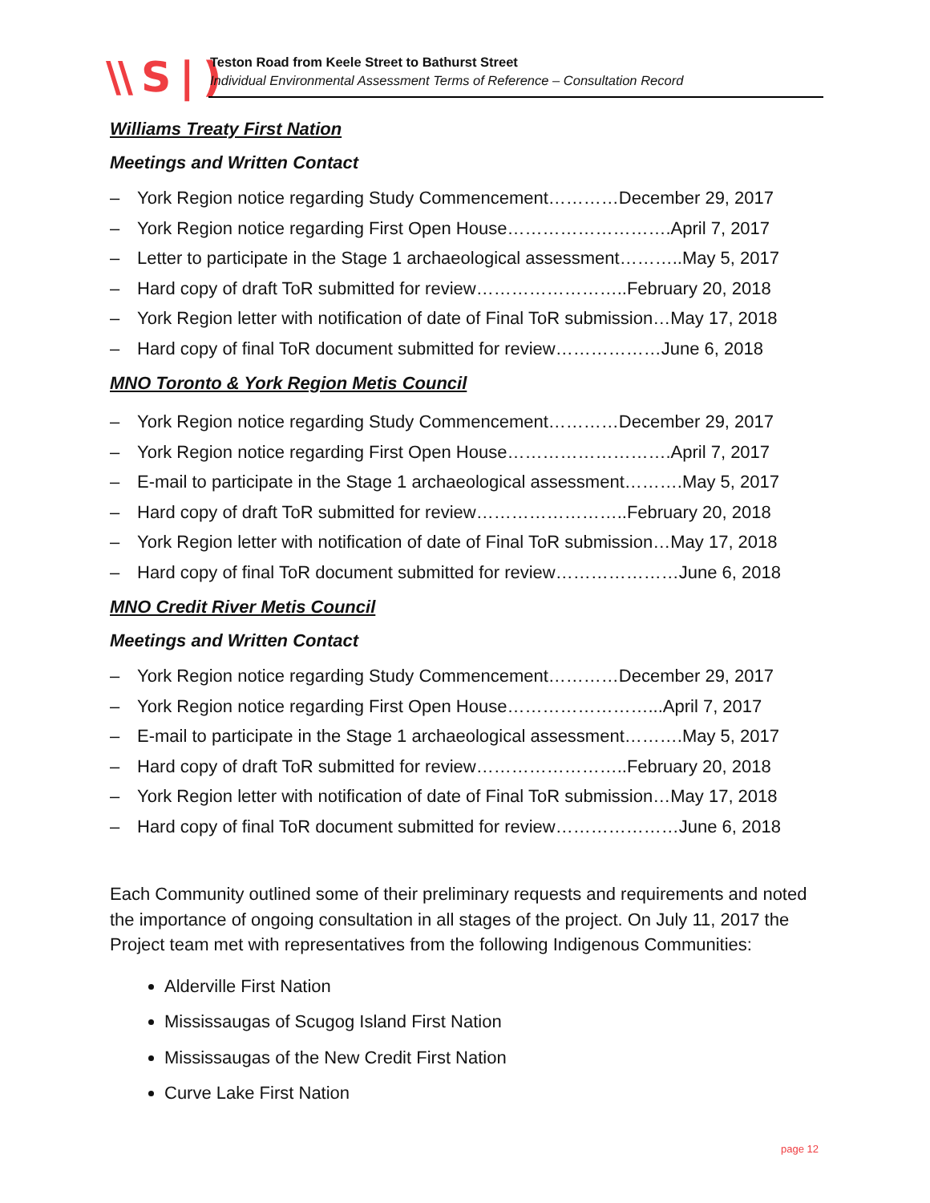\\ S | )
Teston Road from Keele Street to Bathurst Street
Individual Environmental Assessment Terms of Reference – Consultation Record
Williams Treaty First Nation
Meetings and Written Contact
– York Region notice regarding Study Commencement…………December 29, 2017
– York Region notice regarding First Open House……………………….April 7, 2017
– Letter to participate in the Stage 1 archaeological assessment………..May 5, 2017
– Hard copy of draft ToR submitted for review……………………..February 20, 2018
– York Region letter with notification of date of Final ToR submission…May 17, 2018
– Hard copy of final ToR document submitted for review………………June 6, 2018
MNO Toronto & York Region Metis Council
– York Region notice regarding Study Commencement…………December 29, 2017
– York Region notice regarding First Open House……………………….April 7, 2017
– E-mail to participate in the Stage 1 archaeological assessment……….May 5, 2017
– Hard copy of draft ToR submitted for review……………………..February 20, 2018
– York Region letter with notification of date of Final ToR submission…May 17, 2018
– Hard copy of final ToR document submitted for review…………………June 6, 2018
MNO Credit River Metis Council
Meetings and Written Contact
– York Region notice regarding Study Commencement…………December 29, 2017
– York Region notice regarding First Open House……………………...April 7, 2017
– E-mail to participate in the Stage 1 archaeological assessment……….May 5, 2017
– Hard copy of draft ToR submitted for review……………………..February 20, 2018
– York Region letter with notification of date of Final ToR submission…May 17, 2018
– Hard copy of final ToR document submitted for review…………………June 6, 2018
Each Community outlined some of their preliminary requests and requirements and noted the importance of ongoing consultation in all stages of the project. On July 11, 2017 the Project team met with representatives from the following Indigenous Communities:
Alderville First Nation
Mississaugas of Scugog Island First Nation
Mississaugas of the New Credit First Nation
Curve Lake First Nation
page 12